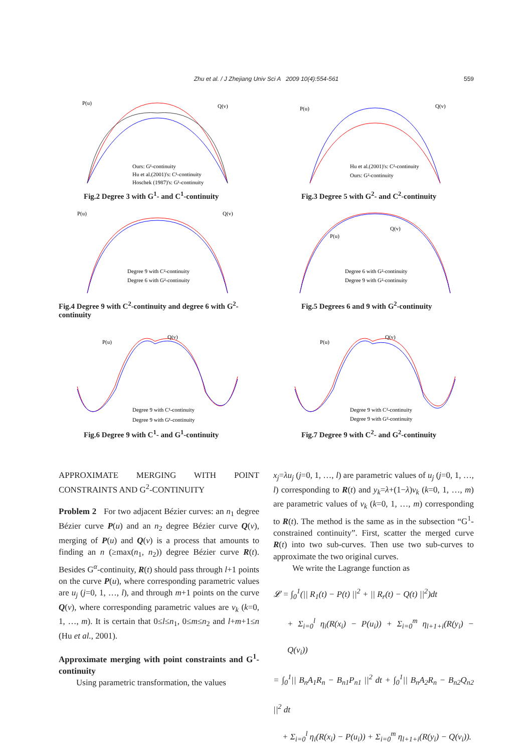Zhu et al. / J Zhejiang Univ Sci A 2009 10(4):554-561 559
P(u)
Q(v)
Ours: G¹-continuity
Hu et al.(2001)'s: C¹-continuity
Hoschek (1987)'s: G¹-continuity
Fig.2 Degree 3 with G<sup>1</sup>- and C<sup>1</sup>-continuity
P(u)
Q(v)
Hu et al.(2001)'s: C²-continuity
Ours: G²-continuity
Fig.3 Degree 5 with G<sup>2</sup>- and C<sup>2</sup>-continuity
P(u)
Q(v)
Degree 9 with C²-continuity
Degree 6 with G²-continuity
Fig.4 Degree 9 with C<sup>2</sup>-continuity and degree 6 with G<sup>2</sup>-continuity
P(u)
Q(v)
Degree 6 with G²-continuity
Degree 9 with G²-continuity
Fig.5 Degrees 6 and 9 with G<sup>2</sup>-continuity
P(u)
Q(v)
Degree 9 with C¹-continuity
Degree 9 with G¹-continuity
Fig.6 Degree 9 with C<sup>1</sup>- and G<sup>1</sup>-continuity
P(u)
Q(v)
Degree 9 with C²-continuity
Degree 9 with G²-continuity
Fig.7 Degree 9 with C<sup>2</sup>- and G<sup>2</sup>-continuity
APPROXIMATE MERGING WITH POINT CONSTRAINTS AND G<sup>2</sup>-CONTINUITY
Problem 2 For two adjacent Bézier curves: an n<sub>1</sub> degree Bézier curve P(u) and an n<sub>2</sub> degree Bézier curve Q(v), merging of P(u) and Q(v) is a process that amounts to finding an n (≥max(n<sub>1</sub>, n<sub>2</sub>)) degree Bézier curve R(t). Besides G<sup>α</sup>-continuity, R(t) should pass through l+1 points on the curve P(u), where corresponding parametric values are u<sub>j</sub> (j=0, 1, …, l), and through m+1 points on the curve Q(v), where corresponding parametric values are v<sub>k</sub> (k=0, 1, …, m). It is certain that 0≤l≤n<sub>1</sub>, 0≤m≤n<sub>2</sub> and l+m+1≤n (Hu et al., 2001).
Approximate merging with point constraints and G<sup>1</sup>-continuity
Using parametric transformation, the values
x<sub>j</sub>=λu<sub>j</sub> (j=0, 1, …, l) are parametric values of u<sub>j</sub> (j=0, 1, …, l) corresponding to R(t) and y<sub>k</sub>=λ+(1−λ)v<sub>k</sub> (k=0, 1, …, m) are parametric values of v<sub>k</sub> (k=0, 1, …, m) corresponding to R(t). The method is the same as in the subsection “G<sup>1</sup>-constrained continuity”. First, scatter the merged curve R(t) into two sub-curves. Then use two sub-curves to approximate the two original curves.
We write the Lagrange function as
𝓛 = ∫<sub>0</sub><sup>1</sup>(|| R<sub>1</sub>(t) − P(t) ||<sup>2</sup> + || R<sub>r</sub>(t) − Q(t) ||<sup>2</sup>)dt
+ Σ<sub>i=0</sub><sup>l</sup> η<sub>i</sub>(R(x<sub>i</sub>) − P(u<sub>i</sub>)) + Σ<sub>i=0</sub><sup>m</sup> η<sub>l+1+i</sub>(R(y<sub>i</sub>) − Q(v<sub>i</sub>))
= ∫<sub>0</sub><sup>1</sup>|| B<sub>n</sub>A<sub>1</sub>R<sub>n</sub> − B<sub>n1</sub>P<sub>n1</sub> ||<sup>2</sup> dt + ∫<sub>0</sub><sup>1</sup>|| B<sub>n</sub>A<sub>2</sub>R<sub>n</sub> − B<sub>n2</sub>Q<sub>n2</sub> ||<sup>2</sup> dt
+ Σ<sub>i=0</sub><sup>l</sup> η<sub>i</sub>(R(x<sub>i</sub>) − P(u<sub>i</sub>)) + Σ<sub>i=0</sub><sup>m</sup> η<sub>l+1+i</sub>(R(y<sub>i</sub>) − Q(v<sub>i</sub>)).